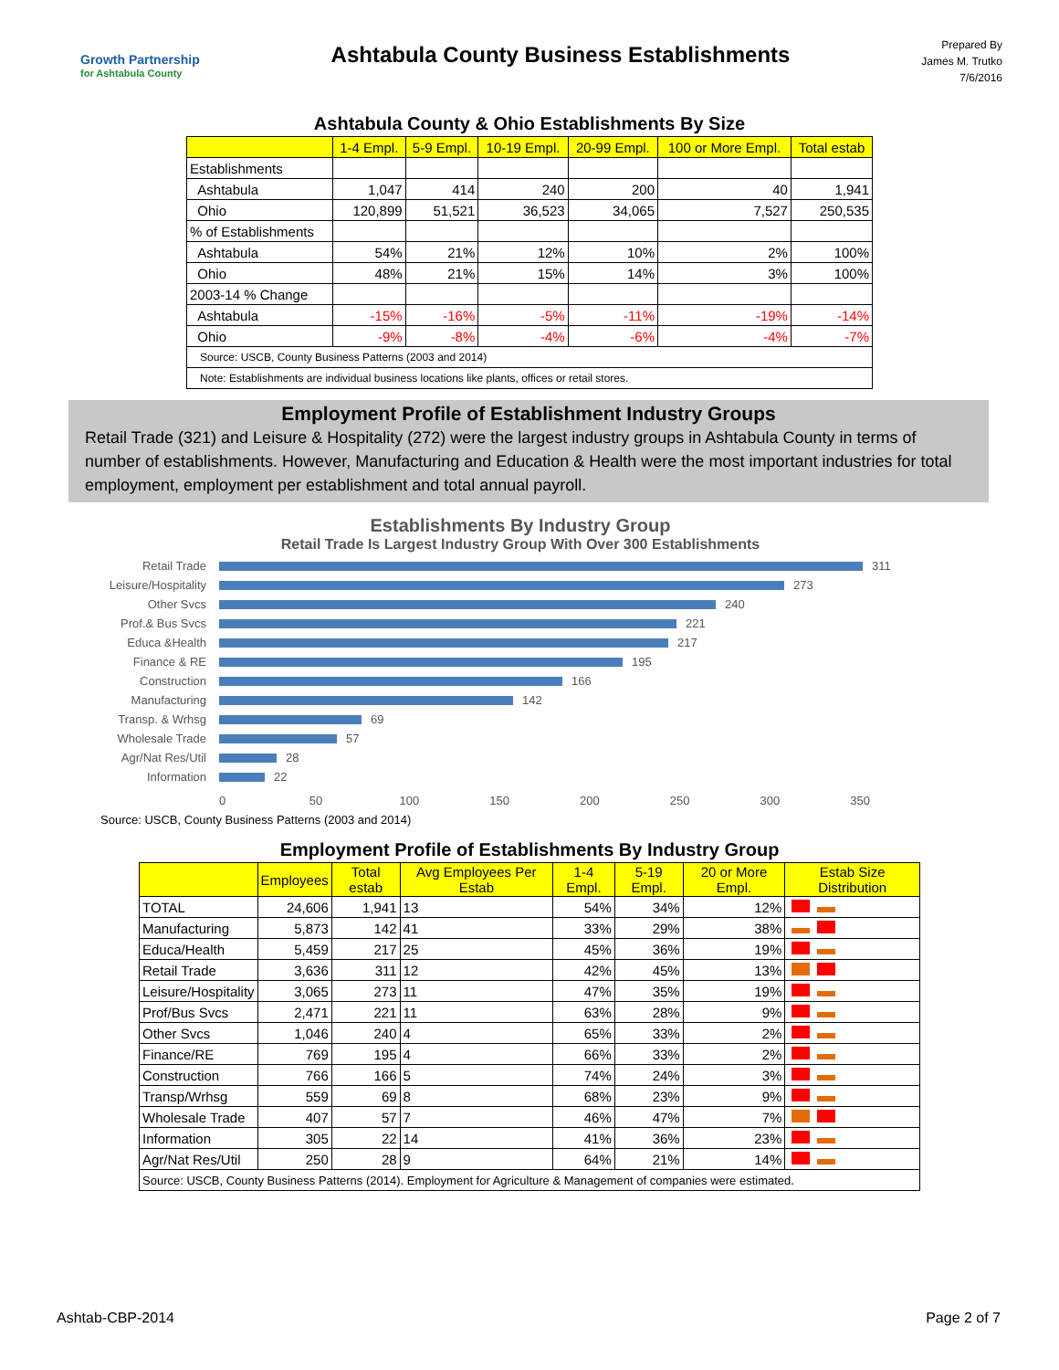Growth Partnership
for Ashtabula County
Ashtabula County Business Establishments
Prepared By
James M. Trutko
7/6/2016
Ashtabula County & Ohio Establishments By Size
| | 1-4 Empl. | 5-9 Empl. | 10-19 Empl. | 20-99 Empl. | 100 or More Empl. | Total estab |
| --- | --- | --- | --- | --- | --- | --- |
| Establishments | | | | | | |
| Ashtabula | 1,047 | 414 | 240 | 200 | 40 | 1,941 |
| Ohio | 120,899 | 51,521 | 36,523 | 34,065 | 7,527 | 250,535 |
| % of Establishments | | | | | | |
| Ashtabula | 54% | 21% | 12% | 10% | 2% | 100% |
| Ohio | 48% | 21% | 15% | 14% | 3% | 100% |
| 2003-14 % Change | | | | | | |
| Ashtabula | -15% | -16% | -5% | -11% | -19% | -14% |
| Ohio | -9% | -8% | -4% | -6% | -4% | -7% |
| Source: USCB, County Business Patterns (2003 and 2014) | | | | | | |
| Note: Establishments are individual business locations like plants, offices or retail stores. | | | | | | |
Employment Profile of Establishment Industry Groups
Retail Trade (321) and Leisure & Hospitality (272) were the largest industry groups in Ashtabula County in terms of number of establishments. However, Manufacturing and Education & Health were the most important industries for total employment, employment per establishment and total annual payroll.
Establishments By Industry Group
Retail Trade Is Largest Industry Group With Over 300 Establishments
Retail Trade
311
Leisure/Hospitality
273
Other Svcs
240
Prof.& Bus Svcs
221
Educa &Health
217
Finance & RE
195
Construction
166
Manufacturing
142
Transp. & Wrhsg
69
Wholesale Trade
57
Agr/Nat Res/Util
28
Information
22
0 50 100 150 200 250 300 350
Source: USCB, County Business Patterns (2003 and 2014)
Employment Profile of Establishments By Industry Group
| | Employees | Total estab | Avg Employees Per Estab | 1-4 Empl. | 5-19 Empl. | 20 or More Empl. | Estab Size Distribution |
| --- | --- | --- | --- | --- | --- | --- | --- |
| TOTAL | 24,606 | 1,941 | 13 | 54% | 34% | 12% | |
| Manufacturing | 5,873 | 142 | 41 | 33% | 29% | 38% | |
| Educa/Health | 5,459 | 217 | 25 | 45% | 36% | 19% | |
| Retail Trade | 3,636 | 311 | 12 | 42% | 45% | 13% | |
| Leisure/Hospitality | 3,065 | 273 | 11 | 47% | 35% | 19% | |
| Prof/Bus Svcs | 2,471 | 221 | 11 | 63% | 28% | 9% | |
| Other Svcs | 1,046 | 240 | 4 | 65% | 33% | 2% | |
| Finance/RE | 769 | 195 | 4 | 66% | 33% | 2% | |
| Construction | 766 | 166 | 5 | 74% | 24% | 3% | |
| Transp/Wrhsg | 559 | 69 | 8 | 68% | 23% | 9% | |
| Wholesale Trade | 407 | 57 | 7 | 46% | 47% | 7% | |
| Information | 305 | 22 | 14 | 41% | 36% | 23% | |
| Agr/Nat Res/Util | 250 | 28 | 9 | 64% | 21% | 14% | |
| Source: USCB, County Business Patterns (2014). Employment for Agriculture & Management of companies were estimated. | | | | | | | |
Ashtab-CBP-2014 Page 2 of 7